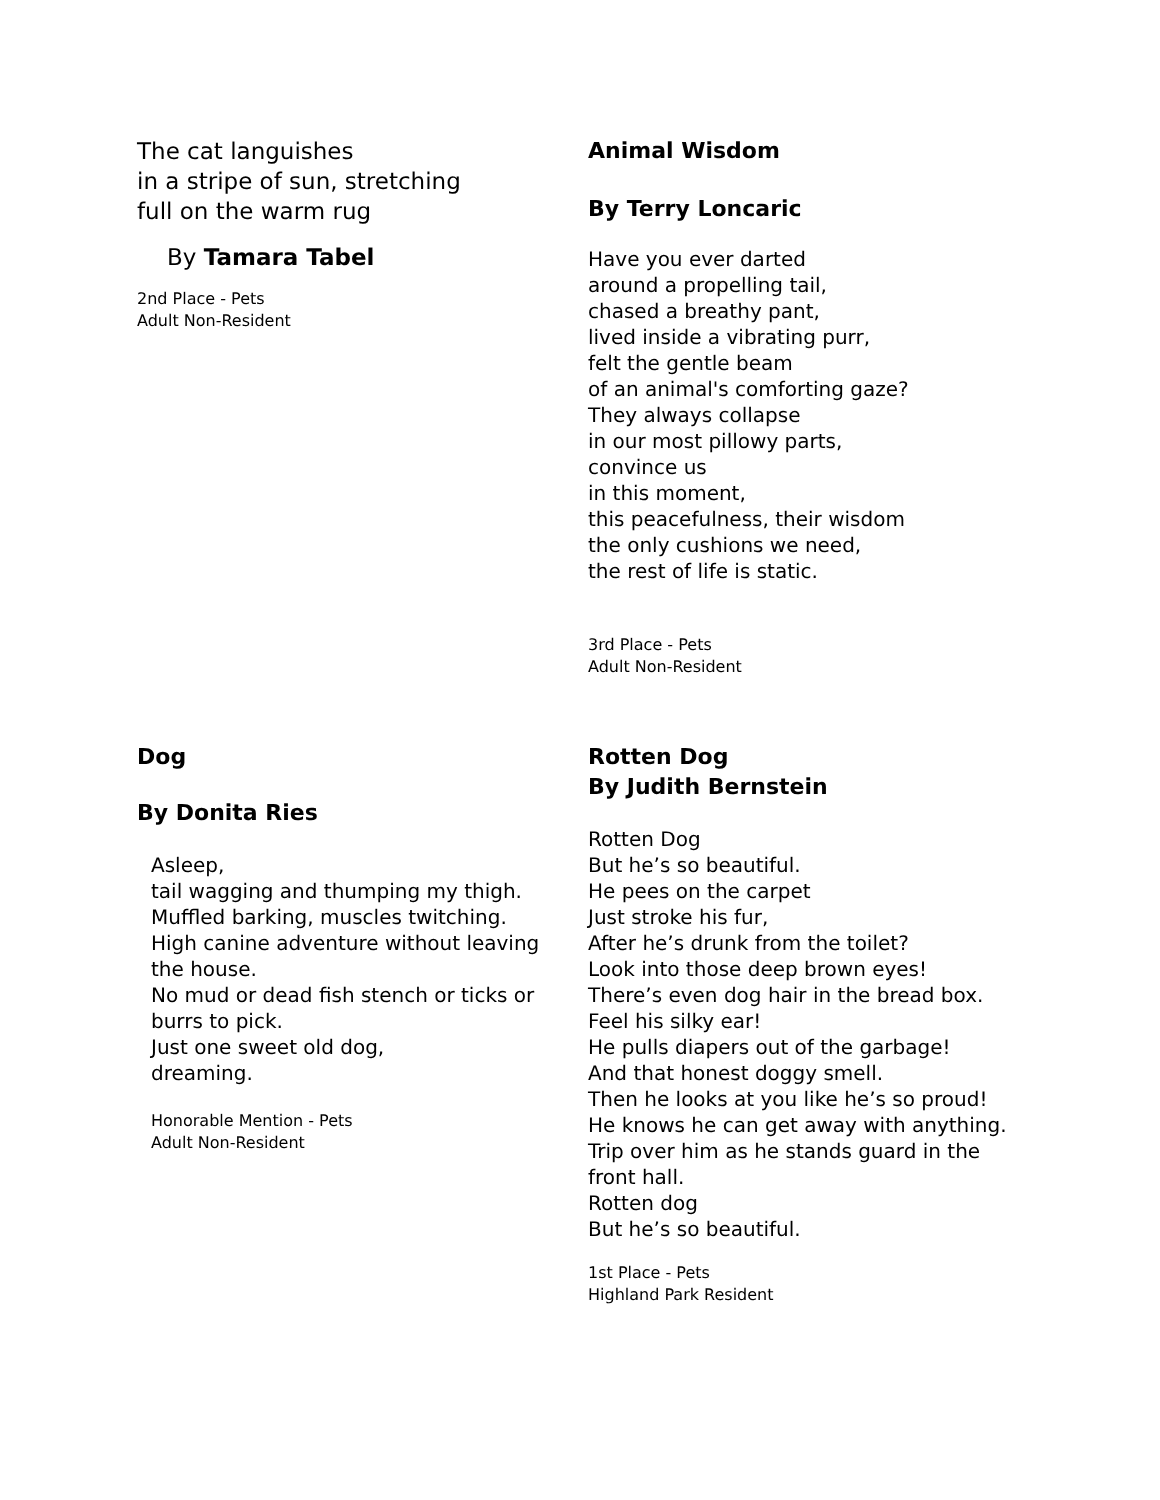The cat languishes
in a stripe of sun, stretching
full on the warm rug
By Tamara Tabel
2nd Place - Pets
Adult Non-Resident
Animal Wisdom
By Terry Loncaric
Have you ever darted
around a propelling tail,
chased a breathy pant,
lived inside a vibrating purr,
felt the gentle beam
of an animal's comforting gaze?
They always collapse
in our most pillowy parts,
convince us
in this moment,
this peacefulness, their wisdom
the only cushions we need,
the rest of life is static.
3rd Place - Pets
Adult Non-Resident
Dog
By Donita Ries
Asleep,
tail wagging and thumping my thigh.
Muffled barking, muscles twitching.
High canine adventure without leaving the house.
No mud or dead fish stench or ticks or burrs to pick.
Just one sweet old dog,
dreaming.
Honorable Mention - Pets
Adult Non-Resident
Rotten Dog
By Judith Bernstein
Rotten Dog
But he’s so beautiful.
He pees on the carpet
Just stroke his fur,
After he’s drunk from the toilet?
Look into those deep brown eyes!
There’s even dog hair in the bread box.
Feel his silky ear!
He pulls diapers out of the garbage!
And that honest doggy smell.
Then he looks at you like he’s so proud!
He knows he can get away with anything.
Trip over him as he stands guard in the front hall.
Rotten dog
But he’s so beautiful.
1st Place - Pets
Highland Park Resident